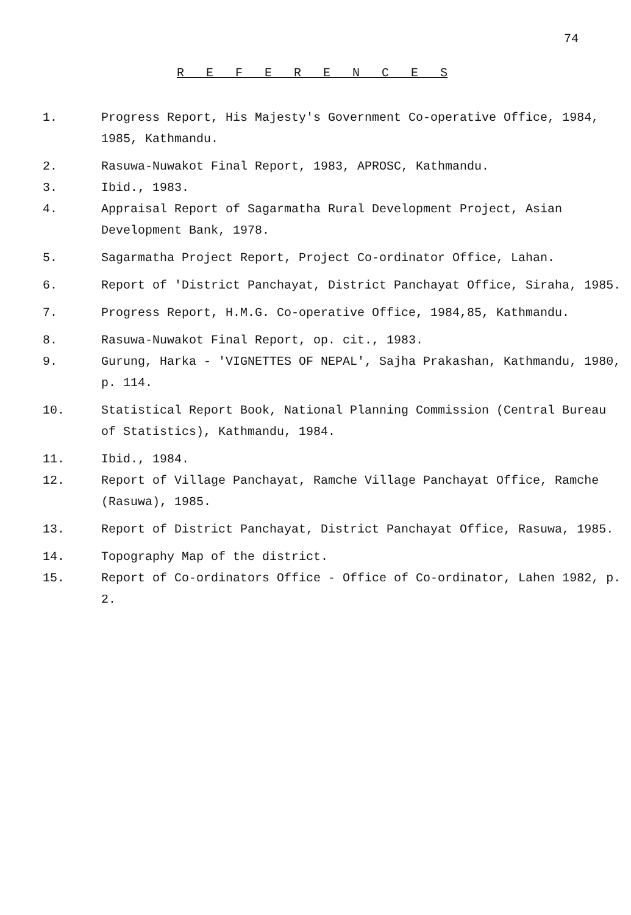74
R E F E R E N C E S
1. Progress Report, His Majesty's Government Co-operative Office, 1984, 1985, Kathmandu.
2. Rasuwa-Nuwakot Final Report, 1983, APROSC, Kathmandu.
3. Ibid., 1983.
4. Appraisal Report of Sagarmatha Rural Development Project, Asian Development Bank, 1978.
5. Sagarmatha Project Report, Project Co-ordinator Office, Lahan.
6. Report of 'District Panchayat, District Panchayat Office, Siraha, 1985.
7. Progress Report, H.M.G. Co-operative Office, 1984,85, Kathmandu.
8. Rasuwa-Nuwakot Final Report, op. cit., 1983.
9. Gurung, Harka - 'VIGNETTES OF NEPAL', Sajha Prakashan, Kathmandu, 1980, p. 114.
10. Statistical Report Book, National Planning Commission (Central Bureau of Statistics), Kathmandu, 1984.
11. Ibid., 1984.
12. Report of Village Panchayat, Ramche Village Panchayat Office, Ramche (Rasuwa), 1985.
13. Report of District Panchayat, District Panchayat Office, Rasuwa, 1985.
14. Topography Map of the district.
15. Report of Co-ordinators Office - Office of Co-ordinator, Lahen 1982, p. 2.